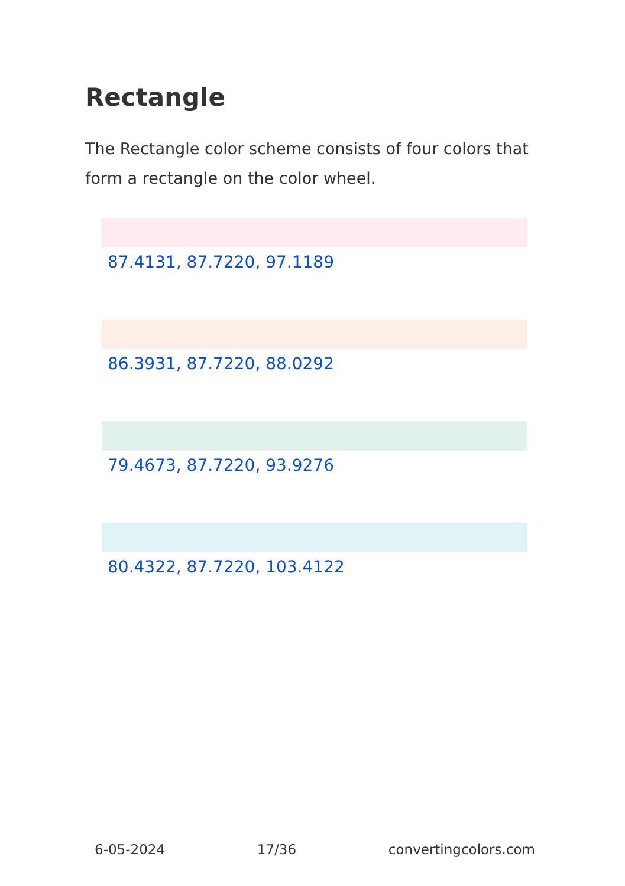Rectangle
The Rectangle color scheme consists of four colors that form a rectangle on the color wheel.
87.4131, 87.7220, 97.1189
86.3931, 87.7220, 88.0292
79.4673, 87.7220, 93.9276
80.4322, 87.7220, 103.4122
6-05-2024 17/36 convertingcolors.com